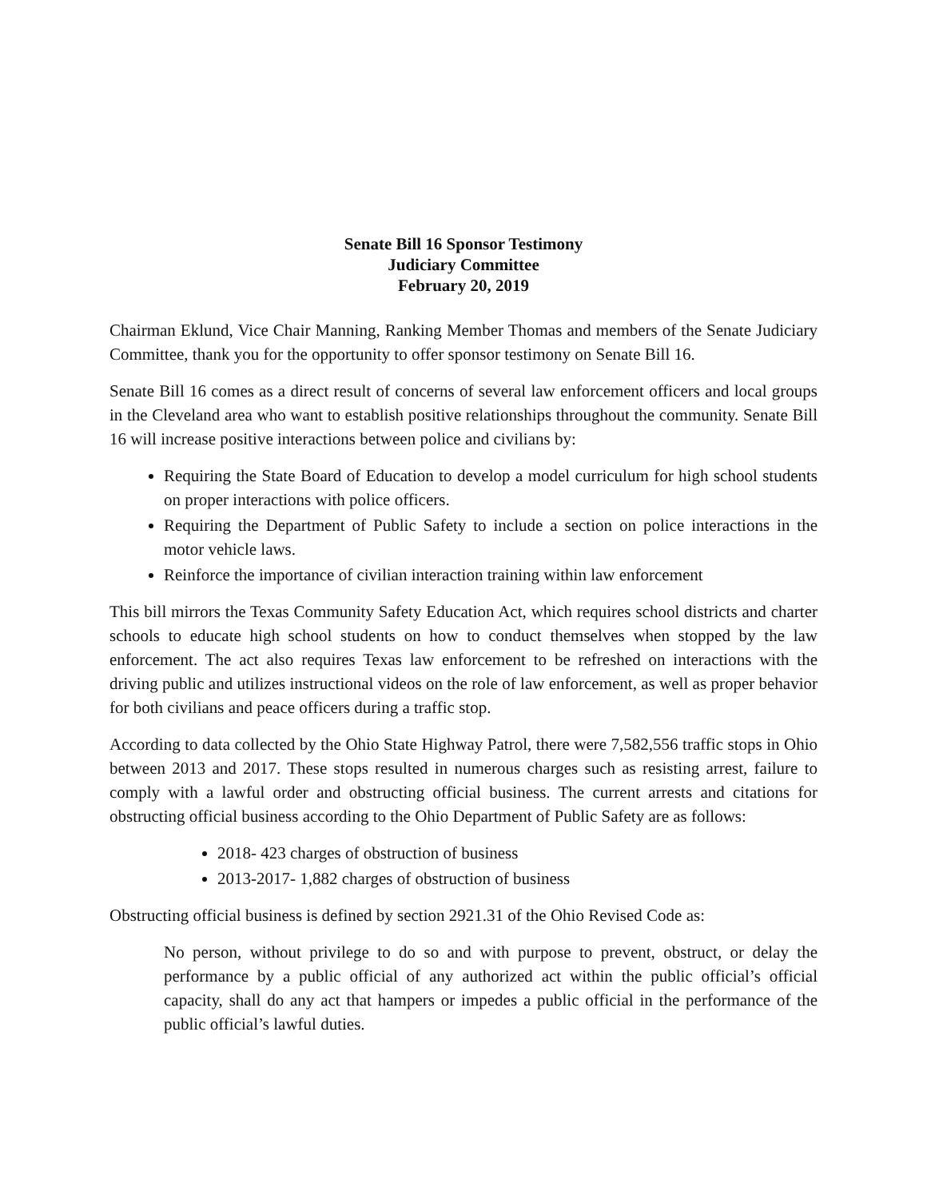Senate Bill 16 Sponsor Testimony
Judiciary Committee
February 20, 2019
Chairman Eklund, Vice Chair Manning, Ranking Member Thomas and members of the Senate Judiciary Committee, thank you for the opportunity to offer sponsor testimony on Senate Bill 16.
Senate Bill 16 comes as a direct result of concerns of several law enforcement officers and local groups in the Cleveland area who want to establish positive relationships throughout the community. Senate Bill 16 will increase positive interactions between police and civilians by:
Requiring the State Board of Education to develop a model curriculum for high school students on proper interactions with police officers.
Requiring the Department of Public Safety to include a section on police interactions in the motor vehicle laws.
Reinforce the importance of civilian interaction training within law enforcement
This bill mirrors the Texas Community Safety Education Act, which requires school districts and charter schools to educate high school students on how to conduct themselves when stopped by the law enforcement. The act also requires Texas law enforcement to be refreshed on interactions with the driving public and utilizes instructional videos on the role of law enforcement, as well as proper behavior for both civilians and peace officers during a traffic stop.
According to data collected by the Ohio State Highway Patrol, there were 7,582,556 traffic stops in Ohio between 2013 and 2017. These stops resulted in numerous charges such as resisting arrest, failure to comply with a lawful order and obstructing official business. The current arrests and citations for obstructing official business according to the Ohio Department of Public Safety are as follows:
2018- 423 charges of obstruction of business
2013-2017- 1,882 charges of obstruction of business
Obstructing official business is defined by section 2921.31 of the Ohio Revised Code as:
No person, without privilege to do so and with purpose to prevent, obstruct, or delay the performance by a public official of any authorized act within the public official’s official capacity, shall do any act that hampers or impedes a public official in the performance of the public official’s lawful duties.